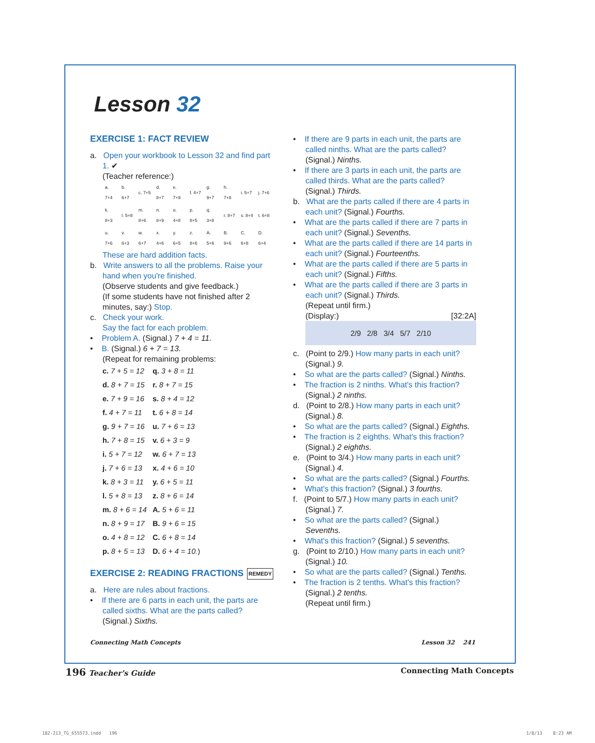Lesson 32
EXERCISE 1: FACT REVIEW
a. Open your workbook to Lesson 32 and find part 1. ✔
(Teacher reference:)
| a. 7+4 | b. 6+7 | c. 7+5 | d. 8+7 | e. 7+9 | f. 4+7 | g. 9+7 | h. 7+8 | i. 5+7 | j. 7+6 |
| k. 8+3 | l. 5+8 | m. 8+6 | n. 8+9 | o. 4+8 | p. 8+5 | q. 3+8 | r. 8+7 | s. 8+4 | t. 6+8 |
| u. 7+6 | v. 6+3 | w. 6+7 | x. 4+6 | y. 6+5 | z. 8+6 | A. 5+6 | B. 9+6 | C. 6+8 | D. 6+4 |
These are hard addition facts.
b. Write answers to all the problems. Raise your hand when you're finished.
(Observe students and give feedback.)
(If some students have not finished after 2 minutes, say:) Stop.
c. Check your work.
Say the fact for each problem.
• Problem A. (Signal.) 7 + 4 = 11.
• B. (Signal.) 6 + 7 = 13.
(Repeat for remaining problems:
| c. 7 + 5 = 12 | q. 3 + 8 = 11 |
| d. 8 + 7 = 15 | r. 8 + 7 = 15 |
| e. 7 + 9 = 16 | s. 8 + 4 = 12 |
| f. 4 + 7 = 11 | t. 6 + 8 = 14 |
| g. 9 + 7 = 16 | u. 7 + 6 = 13 |
| h. 7 + 8 = 15 | v. 6 + 3 = 9 |
| i. 5 + 7 = 12 | w. 6 + 7 = 13 |
| j. 7 + 6 = 13 | x. 4 + 6 = 10 |
| k. 8 + 3 = 11 | y. 6 + 5 = 11 |
| l. 5 + 8 = 13 | z. 8 + 6 = 14 |
| m. 8 + 6 = 14 | A. 5 + 6 = 11 |
| n. 8 + 9 = 17 | B. 9 + 6 = 15 |
| o. 4 + 8 = 12 | C. 6 + 8 = 14 |
| p. 8 + 5 = 13 | D. 6 + 4 = 10. ) |
EXERCISE 2: READING FRACTIONS REMEDY
a. Here are rules about fractions.
• If there are 6 parts in each unit, the parts are called sixths. What are the parts called? (Signal.) Sixths.
• If there are 9 parts in each unit, the parts are called ninths. What are the parts called? (Signal.) Ninths.
• If there are 3 parts in each unit, the parts are called thirds. What are the parts called? (Signal.) Thirds.
b. What are the parts called if there are 4 parts in each unit? (Signal.) Fourths.
• What are the parts called if there are 7 parts in each unit? (Signal.) Sevenths.
• What are the parts called if there are 14 parts in each unit? (Signal.) Fourteenths.
• What are the parts called if there are 5 parts in each unit? (Signal.) Fifths.
• What are the parts called if there are 3 parts in each unit? (Signal.) Thirds.
(Repeat until firm.)
(Display:) [32:2A]
2/9 2/8 3/4 5/7 2/10
c. (Point to 2/9.) How many parts in each unit? (Signal.) 9.
• So what are the parts called? (Signal.) Ninths.
• The fraction is 2 ninths. What's this fraction? (Signal.) 2 ninths.
d. (Point to 2/8.) How many parts in each unit? (Signal.) 8.
• So what are the parts called? (Signal.) Eighths.
• The fraction is 2 eighths. What's this fraction? (Signal.) 2 eighths.
e. (Point to 3/4.) How many parts in each unit? (Signal.) 4.
• So what are the parts called? (Signal.) Fourths.
• What's this fraction? (Signal.) 3 fourths.
f. (Point to 5/7.) How many parts in each unit? (Signal.) 7.
• So what are the parts called? (Signal.) Sevenths.
• What's this fraction? (Signal.) 5 sevenths.
g. (Point to 2/10.) How many parts in each unit? (Signal.) 10.
• So what are the parts called? (Signal.) Tenths.
• The fraction is 2 tenths. What's this fraction? (Signal.) 2 tenths.
(Repeat until firm.)
Connecting Math Concepts Lesson 32 241
196 Teacher's Guide Connecting Math Concepts
182-213_TG_655573.indd 196 1/8/13 8:23 AM